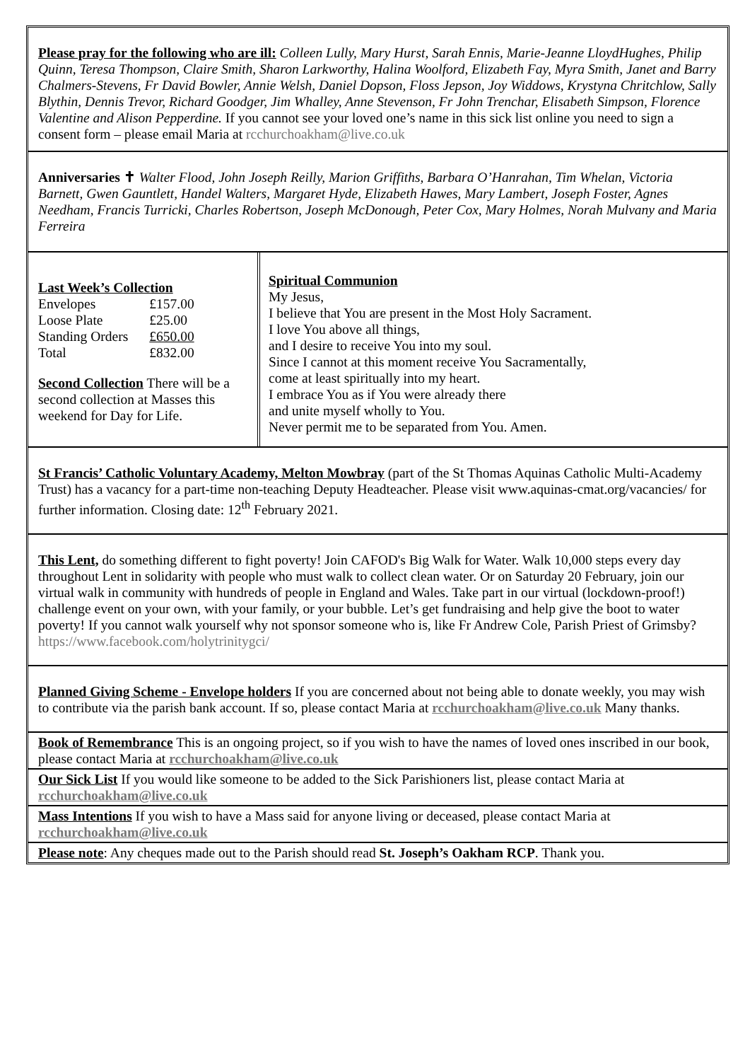Please pray for the following who are ill: Colleen Lully, Mary Hurst, Sarah Ennis, Marie-Jeanne LloydHughes, Philip Quinn, Teresa Thompson, Claire Smith, Sharon Larkworthy, Halina Woolford, Elizabeth Fay, Myra Smith, Janet and Barry Chalmers-Stevens, Fr David Bowler, Annie Welsh, Daniel Dopson, Floss Jepson, Joy Widdows, Krystyna Chritchlow, Sally Blythin, Dennis Trevor, Richard Goodger, Jim Whalley, Anne Stevenson, Fr John Trenchar, Elisabeth Simpson, Florence Valentine and Alison Pepperdine. If you cannot see your loved one’s name in this sick list online you need to sign a consent form – please email Maria at rcchurchoakham@live.co.uk
Anniversaries ✝ Walter Flood, John Joseph Reilly, Marion Griffiths, Barbara O’Hanrahan, Tim Whelan, Victoria Barnett, Gwen Gauntlett, Handel Walters, Margaret Hyde, Elizabeth Hawes, Mary Lambert, Joseph Foster, Agnes Needham, Francis Turricki, Charles Robertson, Joseph McDonough, Peter Cox, Mary Holmes, Norah Mulvany and Maria Ferreira
Last Week’s Collection
| Envelopes | £157.00 |
| Loose Plate | £25.00 |
| Standing Orders | £650.00 |
| Total | £832.00 |
Second Collection There will be a second collection at Masses this weekend for Day for Life.
Spiritual Communion
My Jesus,
I believe that You are present in the Most Holy Sacrament.
I love You above all things,
and I desire to receive You into my soul.
Since I cannot at this moment receive You Sacramentally,
come at least spiritually into my heart.
I embrace You as if You were already there
and unite myself wholly to You.
Never permit me to be separated from You. Amen.
St Francis’ Catholic Voluntary Academy, Melton Mowbray (part of the St Thomas Aquinas Catholic Multi-Academy Trust) has a vacancy for a part-time non-teaching Deputy Headteacher. Please visit www.aquinas-cmat.org/vacancies/ for further information. Closing date: 12<sup>th</sup> February 2021.
This Lent, do something different to fight poverty! Join CAFOD's Big Walk for Water. Walk 10,000 steps every day throughout Lent in solidarity with people who must walk to collect clean water. Or on Saturday 20 February, join our virtual walk in community with hundreds of people in England and Wales. Take part in our virtual (lockdown-proof!) challenge event on your own, with your family, or your bubble. Let’s get fundraising and help give the boot to water poverty! If you cannot walk yourself why not sponsor someone who is, like Fr Andrew Cole, Parish Priest of Grimsby? https://www.facebook.com/holytrinitygci/
Planned Giving Scheme - Envelope holders If you are concerned about not being able to donate weekly, you may wish to contribute via the parish bank account. If so, please contact Maria at rcchurchoakham@live.co.uk Many thanks.
Book of Remembrance This is an ongoing project, so if you wish to have the names of loved ones inscribed in our book, please contact Maria at rcchurchoakham@live.co.uk
Our Sick List If you would like someone to be added to the Sick Parishioners list, please contact Maria at rcchurchoakham@live.co.uk
Mass Intentions If you wish to have a Mass said for anyone living or deceased, please contact Maria at rcchurchoakham@live.co.uk
Please note: Any cheques made out to the Parish should read St. Joseph’s Oakham RCP. Thank you.